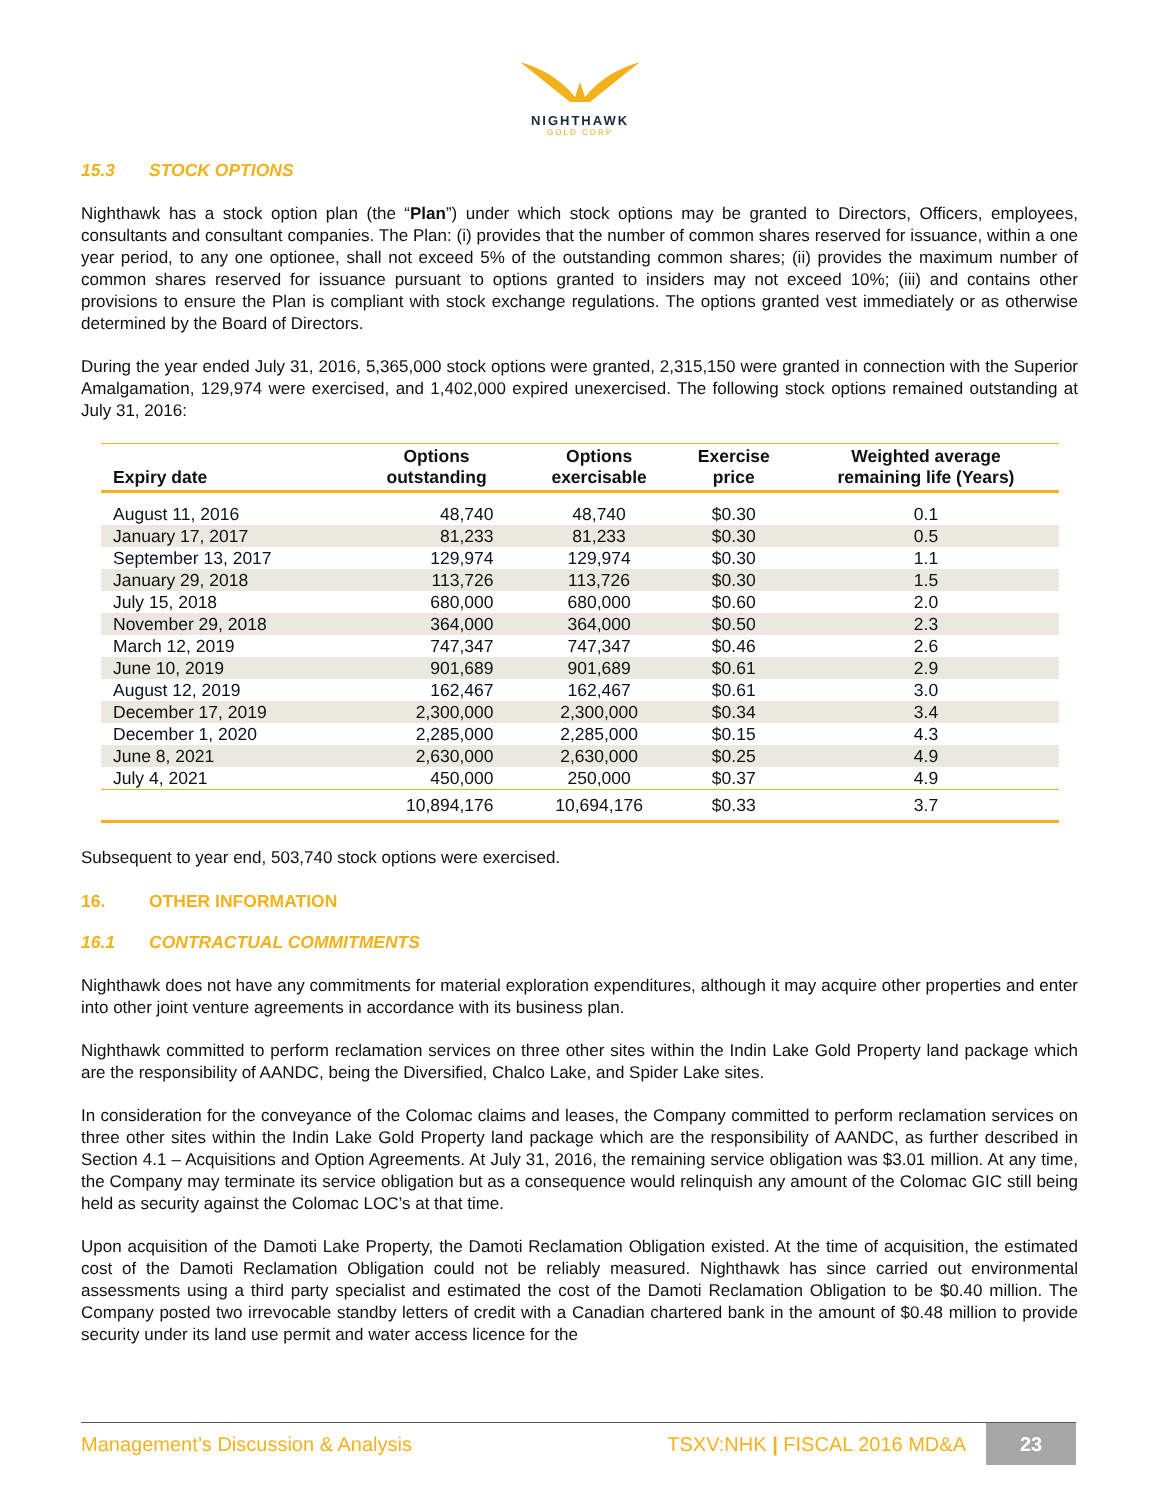NIGHTHAWK
GOLD CORP
15.3 STOCK OPTIONS
Nighthawk has a stock option plan (the “Plan”) under which stock options may be granted to Directors, Officers, employees, consultants and consultant companies. The Plan: (i) provides that the number of common shares reserved for issuance, within a one year period, to any one optionee, shall not exceed 5% of the outstanding common shares; (ii) provides the maximum number of common shares reserved for issuance pursuant to options granted to insiders may not exceed 10%; (iii) and contains other provisions to ensure the Plan is compliant with stock exchange regulations. The options granted vest immediately or as otherwise determined by the Board of Directors.
During the year ended July 31, 2016, 5,365,000 stock options were granted, 2,315,150 were granted in connection with the Superior Amalgamation, 129,974 were exercised, and 1,402,000 expired unexercised. The following stock options remained outstanding at July 31, 2016:
| Expiry date | Options outstanding | Options exercisable | Exercise price | Weighted average remaining life (Years) |
| --- | --- | --- | --- | --- |
| August 11, 2016 | 48,740 | 48,740 | $0.30 | 0.1 |
| January 17, 2017 | 81,233 | 81,233 | $0.30 | 0.5 |
| September 13, 2017 | 129,974 | 129,974 | $0.30 | 1.1 |
| January 29, 2018 | 113,726 | 113,726 | $0.30 | 1.5 |
| July 15, 2018 | 680,000 | 680,000 | $0.60 | 2.0 |
| November 29, 2018 | 364,000 | 364,000 | $0.50 | 2.3 |
| March 12, 2019 | 747,347 | 747,347 | $0.46 | 2.6 |
| June 10, 2019 | 901,689 | 901,689 | $0.61 | 2.9 |
| August 12, 2019 | 162,467 | 162,467 | $0.61 | 3.0 |
| December 17, 2019 | 2,300,000 | 2,300,000 | $0.34 | 3.4 |
| December 1, 2020 | 2,285,000 | 2,285,000 | $0.15 | 4.3 |
| June 8, 2021 | 2,630,000 | 2,630,000 | $0.25 | 4.9 |
| July 4, 2021 | 450,000 | 250,000 | $0.37 | 4.9 |
| | 10,894,176 | 10,694,176 | $0.33 | 3.7 |
Subsequent to year end, 503,740 stock options were exercised.
16. OTHER INFORMATION
16.1 CONTRACTUAL COMMITMENTS
Nighthawk does not have any commitments for material exploration expenditures, although it may acquire other properties and enter into other joint venture agreements in accordance with its business plan.
Nighthawk committed to perform reclamation services on three other sites within the Indin Lake Gold Property land package which are the responsibility of AANDC, being the Diversified, Chalco Lake, and Spider Lake sites.
In consideration for the conveyance of the Colomac claims and leases, the Company committed to perform reclamation services on three other sites within the Indin Lake Gold Property land package which are the responsibility of AANDC, as further described in Section 4.1 – Acquisitions and Option Agreements. At July 31, 2016, the remaining service obligation was $3.01 million. At any time, the Company may terminate its service obligation but as a consequence would relinquish any amount of the Colomac GIC still being held as security against the Colomac LOC’s at that time.
Upon acquisition of the Damoti Lake Property, the Damoti Reclamation Obligation existed. At the time of acquisition, the estimated cost of the Damoti Reclamation Obligation could not be reliably measured. Nighthawk has since carried out environmental assessments using a third party specialist and estimated the cost of the Damoti Reclamation Obligation to be $0.40 million. The Company posted two irrevocable standby letters of credit with a Canadian chartered bank in the amount of $0.48 million to provide security under its land use permit and water access licence for the
Management’s Discussion & Analysis TSXV:NHK | FISCAL 2016 MD&A 23